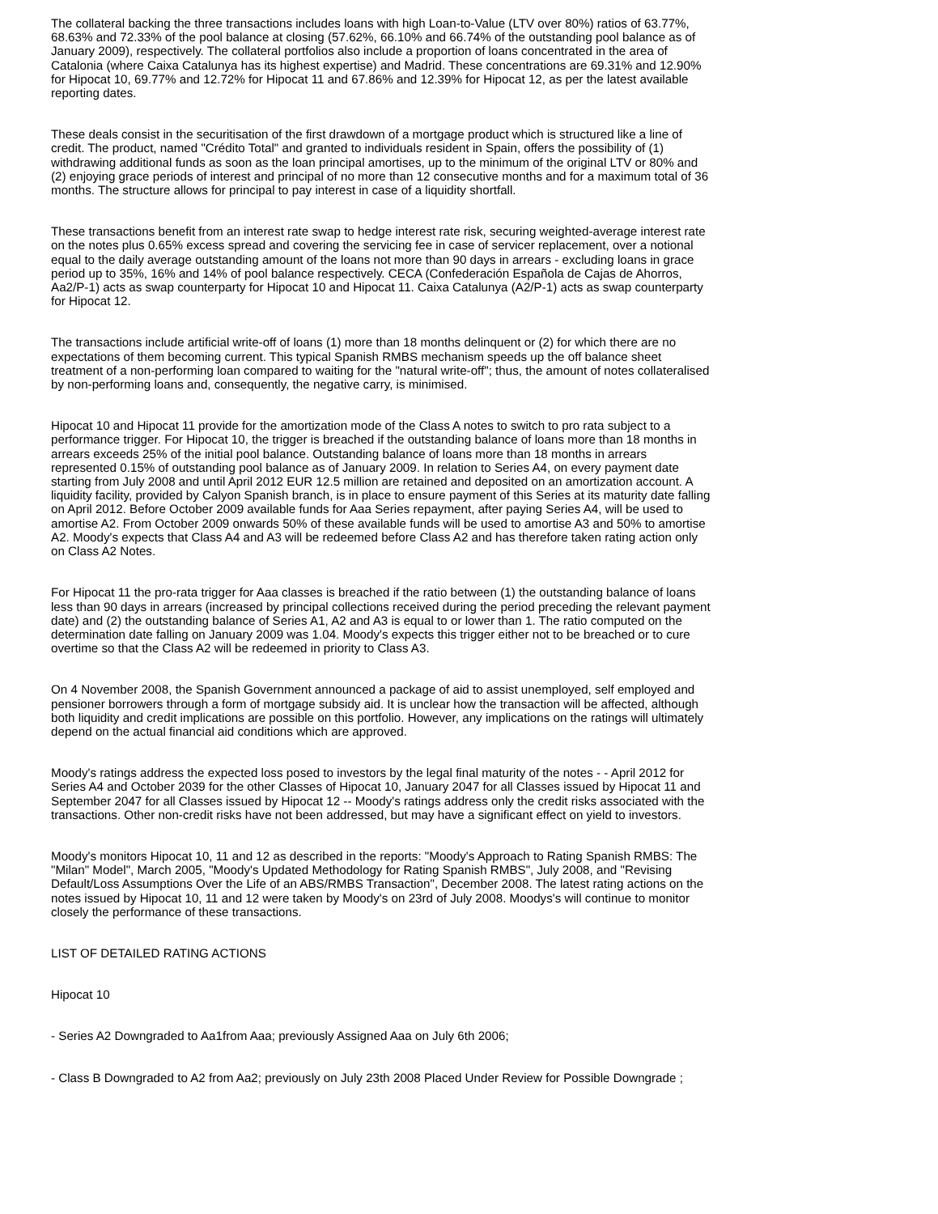The collateral backing the three transactions includes loans with high Loan-to-Value (LTV over 80%) ratios of 63.77%, 68.63% and 72.33% of the pool balance at closing (57.62%, 66.10% and 66.74% of the outstanding pool balance as of January 2009), respectively. The collateral portfolios also include a proportion of loans concentrated in the area of Catalonia (where Caixa Catalunya has its highest expertise) and Madrid. These concentrations are 69.31% and 12.90% for Hipocat 10, 69.77% and 12.72% for Hipocat 11 and 67.86% and 12.39% for Hipocat 12, as per the latest available reporting dates.
These deals consist in the securitisation of the first drawdown of a mortgage product which is structured like a line of credit. The product, named "Crédito Total" and granted to individuals resident in Spain, offers the possibility of (1) withdrawing additional funds as soon as the loan principal amortises, up to the minimum of the original LTV or 80% and (2) enjoying grace periods of interest and principal of no more than 12 consecutive months and for a maximum total of 36 months. The structure allows for principal to pay interest in case of a liquidity shortfall.
These transactions benefit from an interest rate swap to hedge interest rate risk, securing weighted-average interest rate on the notes plus 0.65% excess spread and covering the servicing fee in case of servicer replacement, over a notional equal to the daily average outstanding amount of the loans not more than 90 days in arrears - excluding loans in grace period up to 35%, 16% and 14% of pool balance respectively. CECA (Confederación Española de Cajas de Ahorros, Aa2/P-1) acts as swap counterparty for Hipocat 10 and Hipocat 11. Caixa Catalunya (A2/P-1) acts as swap counterparty for Hipocat 12.
The transactions include artificial write-off of loans (1) more than 18 months delinquent or (2) for which there are no expectations of them becoming current. This typical Spanish RMBS mechanism speeds up the off balance sheet treatment of a non-performing loan compared to waiting for the "natural write-off"; thus, the amount of notes collateralised by non-performing loans and, consequently, the negative carry, is minimised.
Hipocat 10 and Hipocat 11 provide for the amortization mode of the Class A notes to switch to pro rata subject to a performance trigger. For Hipocat 10, the trigger is breached if the outstanding balance of loans more than 18 months in arrears exceeds 25% of the initial pool balance. Outstanding balance of loans more than 18 months in arrears represented 0.15% of outstanding pool balance as of January 2009. In relation to Series A4, on every payment date starting from July 2008 and until April 2012 EUR 12.5 million are retained and deposited on an amortization account. A liquidity facility, provided by Calyon Spanish branch, is in place to ensure payment of this Series at its maturity date falling on April 2012. Before October 2009 available funds for Aaa Series repayment, after paying Series A4, will be used to amortise A2. From October 2009 onwards 50% of these available funds will be used to amortise A3 and 50% to amortise A2. Moody's expects that Class A4 and A3 will be redeemed before Class A2 and has therefore taken rating action only on Class A2 Notes.
For Hipocat 11 the pro-rata trigger for Aaa classes is breached if the ratio between (1) the outstanding balance of loans less than 90 days in arrears (increased by principal collections received during the period preceding the relevant payment date) and (2) the outstanding balance of Series A1, A2 and A3 is equal to or lower than 1. The ratio computed on the determination date falling on January 2009 was 1.04. Moody's expects this trigger either not to be breached or to cure overtime so that the Class A2 will be redeemed in priority to Class A3.
On 4 November 2008, the Spanish Government announced a package of aid to assist unemployed, self employed and pensioner borrowers through a form of mortgage subsidy aid. It is unclear how the transaction will be affected, although both liquidity and credit implications are possible on this portfolio. However, any implications on the ratings will ultimately depend on the actual financial aid conditions which are approved.
Moody's ratings address the expected loss posed to investors by the legal final maturity of the notes - - April 2012 for Series A4 and October 2039 for the other Classes of Hipocat 10, January 2047 for all Classes issued by Hipocat 11 and September 2047 for all Classes issued by Hipocat 12 -- Moody's ratings address only the credit risks associated with the transactions. Other non-credit risks have not been addressed, but may have a significant effect on yield to investors.
Moody's monitors Hipocat 10, 11 and 12 as described in the reports: "Moody's Approach to Rating Spanish RMBS: The "Milan" Model", March 2005, "Moody's Updated Methodology for Rating Spanish RMBS", July 2008, and "Revising Default/Loss Assumptions Over the Life of an ABS/RMBS Transaction", December 2008. The latest rating actions on the notes issued by Hipocat 10, 11 and 12 were taken by Moody's on 23rd of July 2008. Moodys's will continue to monitor closely the performance of these transactions.
LIST OF DETAILED RATING ACTIONS
Hipocat 10
- Series A2 Downgraded to Aa1from Aaa; previously Assigned Aaa on July 6th 2006;
- Class B Downgraded to A2 from Aa2; previously on July 23th 2008 Placed Under Review for Possible Downgrade ;